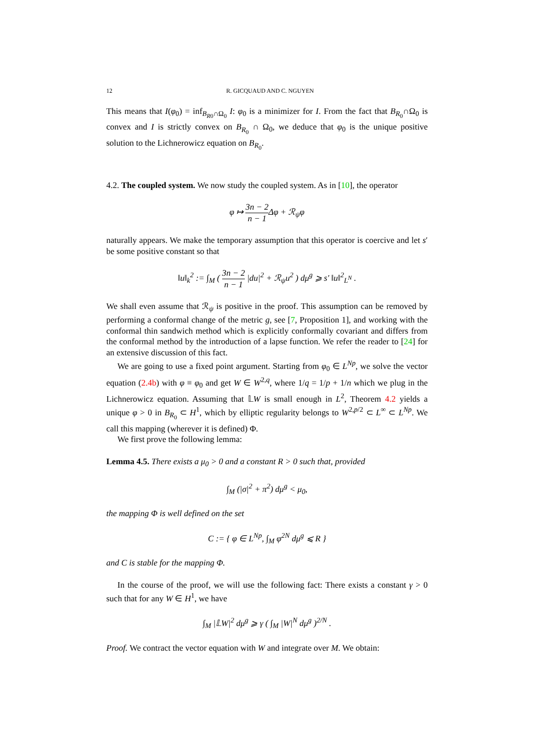12 R. GICQUAUD AND C. NGUYEN
This means that I(φ<sub>0</sub>) = inf<sub>B<sub>R0</sub>∩Ω<sub>0</sub></sub> I: φ<sub>0</sub> is a minimizer for I. From the fact that B<sub>R<sub>0</sub></sub>∩Ω<sub>0</sub> is convex and I is strictly convex on B<sub>R<sub>0</sub></sub> ∩ Ω<sub>0</sub>, we deduce that φ<sub>0</sub> is the unique positive solution to the Lichnerowicz equation on B<sub>R<sub>0</sub></sub>.
4.2. The coupled system. We now study the coupled system. As in [10], the operator
φ ↦ 3n − 2 n − 1 Δφ + ℛ<sub>ψ</sub>φ
naturally appears. We make the temporary assumption that this operator is coercive and let s′ be some positive constant so that
‖u‖<sub>k</sub><sup>2</sup> := ∫<sub>M</sub> ( 3n − 2 n − 1 |du|<sup>2</sup> + ℛ<sub>ψ</sub>u<sup>2</sup> ) dμ<sup>g</sup> ⩾ s′ ‖u‖<sup>2</sup><sub>L<sup>N</sup></sub> .
We shall even assume that ℛ<sub>ψ</sub> is positive in the proof. This assumption can be removed by performing a conformal change of the metric g, see [7, Proposition 1], and working with the conformal thin sandwich method which is explicitly conformally covariant and differs from the conformal method by the introduction of a lapse function. We refer the reader to [24] for an extensive discussion of this fact.
We are going to use a fixed point argument. Starting from φ<sub>0</sub> ∈ L<sup>Np</sup>, we solve the vector equation (2.4b) with φ ≡ φ<sub>0</sub> and get W ∈ W<sup>2,q</sup>, where 1/q = 1/p + 1/n which we plug in the Lichnerowicz equation. Assuming that 𝕃W is small enough in L<sup>2</sup>, Theorem 4.2 yields a unique φ > 0 in B<sub>R<sub>0</sub></sub> ⊂ H<sup>1</sup>, which by elliptic regularity belongs to W<sup>2,p/2</sup> ⊂ L<sup>∞</sup> ⊂ L<sup>Np</sup>. We call this mapping (wherever it is defined) Φ.
We first prove the following lemma:
Lemma 4.5. There exists a μ<sub>0</sub> > 0 and a constant R > 0 such that, provided
∫<sub>M</sub> (|σ|<sup>2</sup> + π<sup>2</sup>) dμ<sup>g</sup> < μ<sub>0</sub>,
the mapping Φ is well defined on the set
C := { φ ∈ L<sup>Np</sup>, ∫<sub>M</sub> φ<sup>2N</sup> dμ<sup>g</sup> ⩽ R }
and C is stable for the mapping Φ.
In the course of the proof, we will use the following fact: There exists a constant γ > 0 such that for any W ∈ H<sup>1</sup>, we have
∫<sub>M</sub> |𝕃W|<sup>2</sup> dμ<sup>g</sup> ⩾ γ ( ∫<sub>M</sub> |W|<sup>N</sup> dμ<sup>g</sup> )<sup>2/N</sup> .
Proof. We contract the vector equation with W and integrate over M. We obtain: